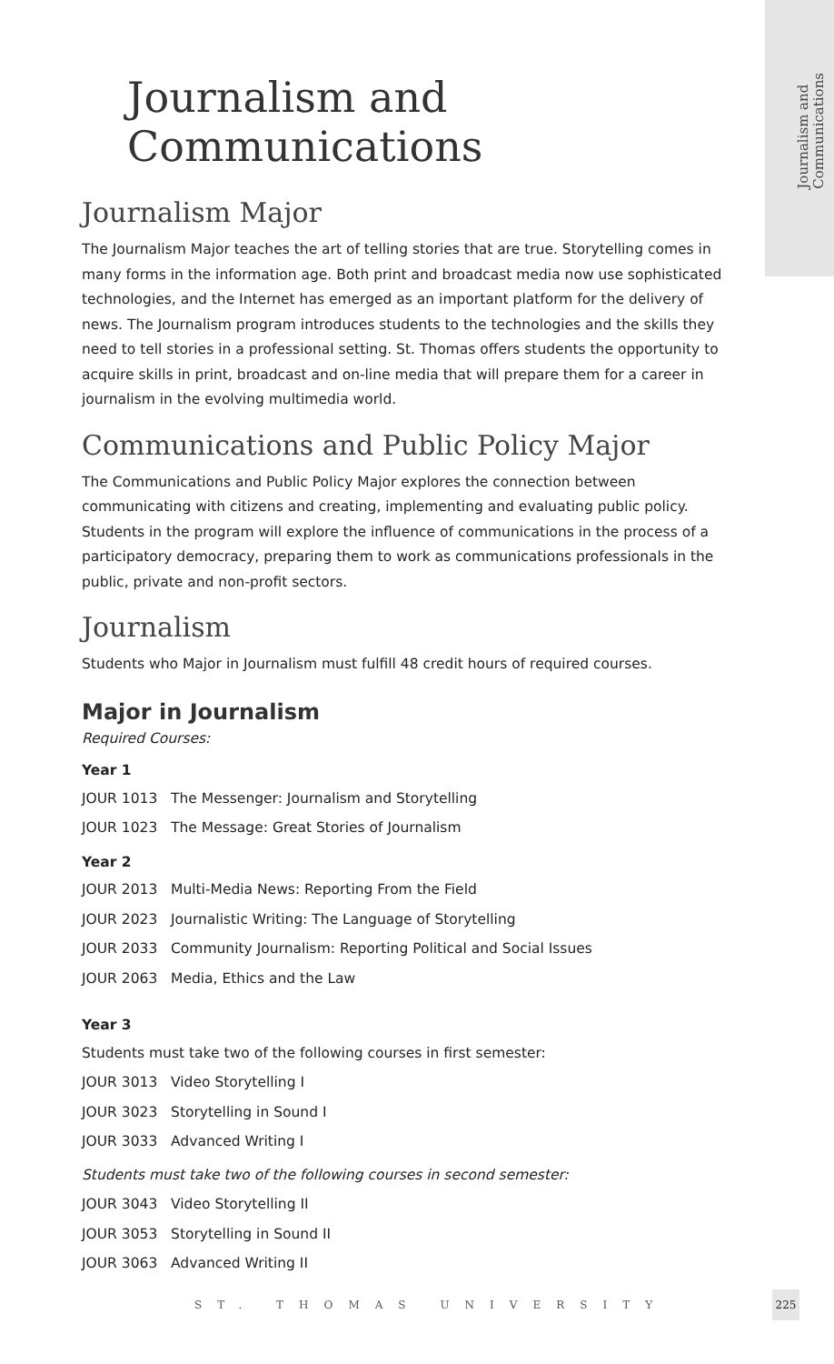Journalism and
Communications
Journalism and Communications
Journalism Major
The Journalism Major teaches the art of telling stories that are true. Storytelling comes in many forms in the information age. Both print and broadcast media now use sophisticated technologies, and the Internet has emerged as an important platform for the delivery of news. The Journalism program introduces students to the technologies and the skills they need to tell stories in a professional setting. St. Thomas offers students the opportunity to acquire skills in print, broadcast and on-line media that will prepare them for a career in journalism in the evolving multimedia world.
Communications and Public Policy Major
The Communications and Public Policy Major explores the connection between communicating with citizens and creating, implementing and evaluating public policy. Students in the program will explore the influence of communications in the process of a participatory democracy, preparing them to work as communications professionals in the public, private and non-profit sectors.
Journalism
Students who Major in Journalism must fulfill 48 credit hours of required courses.
Major in Journalism
Required Courses:
Year 1
JOUR 1013 The Messenger: Journalism and Storytelling
JOUR 1023 The Message: Great Stories of Journalism
Year 2
JOUR 2013 Multi-Media News: Reporting From the Field
JOUR 2023 Journalistic Writing: The Language of Storytelling
JOUR 2033 Community Journalism: Reporting Political and Social Issues
JOUR 2063 Media, Ethics and the Law
Year 3
Students must take two of the following courses in first semester:
JOUR 3013 Video Storytelling I
JOUR 3023 Storytelling in Sound I
JOUR 3033 Advanced Writing I
Students must take two of the following courses in second semester:
JOUR 3043 Video Storytelling II
JOUR 3053 Storytelling in Sound II
JOUR 3063 Advanced Writing II
ST. THOMAS UNIVERSITY
225